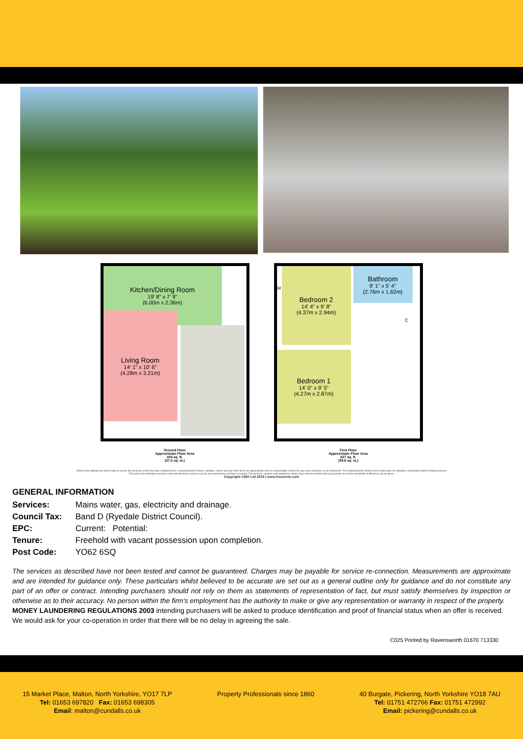Kitchen/Dining Room
19' 8" x 7' 9"
(6.00m x 2.36m)
Living Room
14' 1" x 10' 6"
(4.28m x 3.21m)
Ground Floor
Approximate Floor Area
404 sq. ft.
(37.5 sq. m.)
Bedroom 2
14' 4" x 9' 8"
(4.37m x 2.94m)
W
Bathroom
9' 1" x 5' 4"
(2.76m x 1.62m)
C
Bedroom 1
14' 0" x 9' 5"
(4.27m x 2.87m)
First Floor
Approximate Floor Area
427 sq. ft.
(39.6 sq. m.)
Whilst every attempt has been made to ensure the accuracy of the floor plan contained here, measurements of doors, windows, rooms and any other items are approximate and no responsibility is taken for any error, omission, or mis-statement. The measurements should not be relied upon for valuation, transaction and/or funding purposes This plan is for illustrative purposes only and should be used as such by any prospective purchaser or tenant. The services, systems and appliances shown have not been tested and no guarantee as to their operability or efficiency can be given.
Copyright V360 Ltd 2024 | www.houseviz.com
GENERAL INFORMATION
Services: Mains water, gas, electricity and drainage.
Council Tax: Band D (Ryedale District Council).
EPC: Current: Potential:
Tenure: Freehold with vacant possession upon completion.
Post Code: YO62 6SQ
The services as described have not been tested and cannot be guaranteed. Charges may be payable for service re-connection. Measurements are approximate and are intended for guidance only. These particulars whilst believed to be accurate are set out as a general outline only for guidance and do not constitute any part of an offer or contract. Intending purchasers should not rely on them as statements of representation of fact, but must satisfy themselves by inspection or otherwise as to their accuracy. No person within the firm's employment has the authority to make or give any representation or warranty in respect of the property.
MONEY LAUNDERING REGULATIONS 2003 intending purchasers will be asked to produce identification and proof of financial status when an offer is received. We would ask for your co-operation in order that there will be no delay in agreeing the sale.
C025 Printed by Ravensworth 01670 713330
15 Market Place, Malton, North Yorkshire, YO17 7LP
Tel: 01653 697820 Fax: 01653 698305
Email: malton@cundalls.co.uk
Property Professionals since 1860
40 Burgate, Pickering, North Yorkshire YO18 7AU
Tel: 01751 472766 Fax: 01751 472992
Email: pickering@cundalls.co.uk